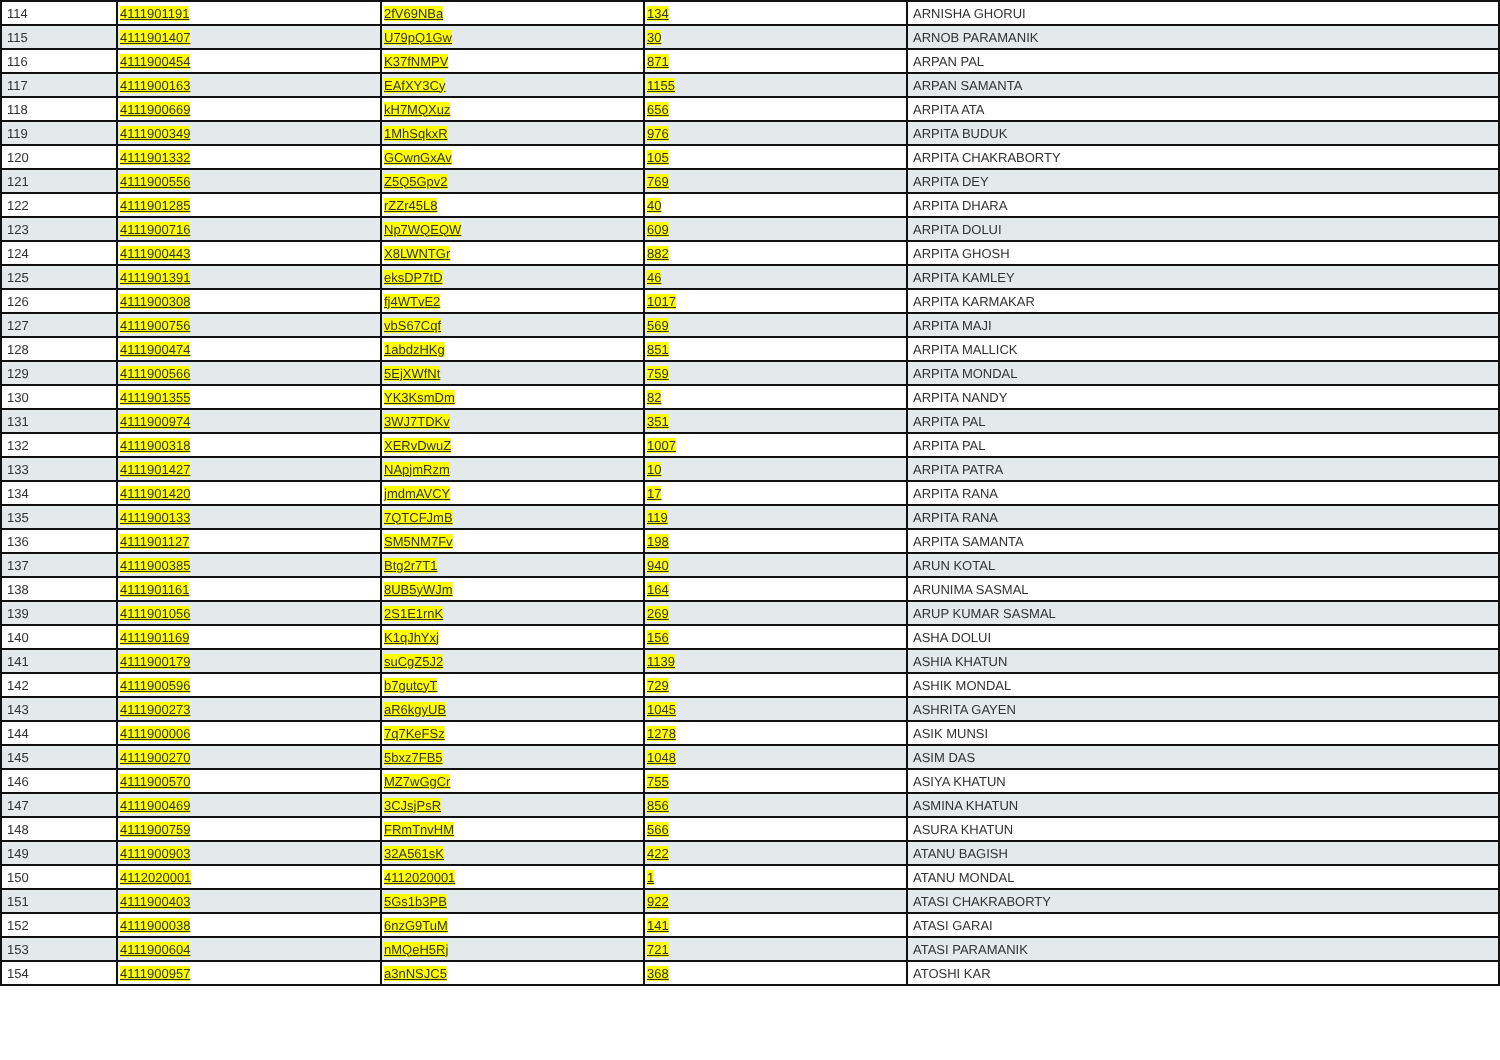| 114 | 4111901191 | 2fV69NBa | 134 | ARNISHA GHORUI |
| 115 | 4111901407 | U79pQ1Gw | 30 | ARNOB PARAMANIK |
| 116 | 4111900454 | K37fNMPV | 871 | ARPAN PAL |
| 117 | 4111900163 | EAfXY3Cy | 1155 | ARPAN SAMANTA |
| 118 | 4111900669 | kH7MQXuz | 656 | ARPITA ATA |
| 119 | 4111900349 | 1MhSqkxR | 976 | ARPITA BUDUK |
| 120 | 4111901332 | GCwnGxAv | 105 | ARPITA CHAKRABORTY |
| 121 | 4111900556 | Z5Q5Gpv2 | 769 | ARPITA DEY |
| 122 | 4111901285 | rZZr45L8 | 40 | ARPITA DHARA |
| 123 | 4111900716 | Np7WQEQW | 609 | ARPITA DOLUI |
| 124 | 4111900443 | X8LWNTGr | 882 | ARPITA GHOSH |
| 125 | 4111901391 | eksDP7tD | 46 | ARPITA KAMLEY |
| 126 | 4111900308 | fj4WTvE2 | 1017 | ARPITA KARMAKAR |
| 127 | 4111900756 | vbS67Cqf | 569 | ARPITA MAJI |
| 128 | 4111900474 | 1abdzHKg | 851 | ARPITA MALLICK |
| 129 | 4111900566 | 5EjXWfNt | 759 | ARPITA MONDAL |
| 130 | 4111901355 | YK3KsmDm | 82 | ARPITA NANDY |
| 131 | 4111900974 | 3WJ7TDKv | 351 | ARPITA PAL |
| 132 | 4111900318 | XERvDwuZ | 1007 | ARPITA PAL |
| 133 | 4111901427 | NApjmRzm | 10 | ARPITA PATRA |
| 134 | 4111901420 | jmdmAVCY | 17 | ARPITA RANA |
| 135 | 4111900133 | 7QTCFJmB | 119 | ARPITA RANA |
| 136 | 4111901127 | SM5NM7Fv | 198 | ARPITA SAMANTA |
| 137 | 4111900385 | Btg2r7T1 | 940 | ARUN KOTAL |
| 138 | 4111901161 | 8UB5yWJm | 164 | ARUNIMA SASMAL |
| 139 | 4111901056 | 2S1E1rnK | 269 | ARUP KUMAR SASMAL |
| 140 | 4111901169 | K1qJhYxj | 156 | ASHA DOLUI |
| 141 | 4111900179 | suCgZ5J2 | 1139 | ASHIA KHATUN |
| 142 | 4111900596 | b7gutcyT | 729 | ASHIK MONDAL |
| 143 | 4111900273 | aR6kgyUB | 1045 | ASHRITA GAYEN |
| 144 | 4111900006 | 7q7KeFSz | 1278 | ASIK MUNSI |
| 145 | 4111900270 | 5bxz7FB5 | 1048 | ASIM DAS |
| 146 | 4111900570 | MZ7wGgCr | 755 | ASIYA KHATUN |
| 147 | 4111900469 | 3CJsjPsR | 856 | ASMINA KHATUN |
| 148 | 4111900759 | FRmTnvHM | 566 | ASURA KHATUN |
| 149 | 4111900903 | 32A561sK | 422 | ATANU BAGISH |
| 150 | 4112020001 | 4112020001 | 1 | ATANU MONDAL |
| 151 | 4111900403 | 5Gs1b3PB | 922 | ATASI CHAKRABORTY |
| 152 | 4111900038 | 6nzG9TuM | 141 | ATASI GARAI |
| 153 | 4111900604 | nMQeH5Rj | 721 | ATASI PARAMANIK |
| 154 | 4111900957 | a3nNSJC5 | 368 | ATOSHI KAR |